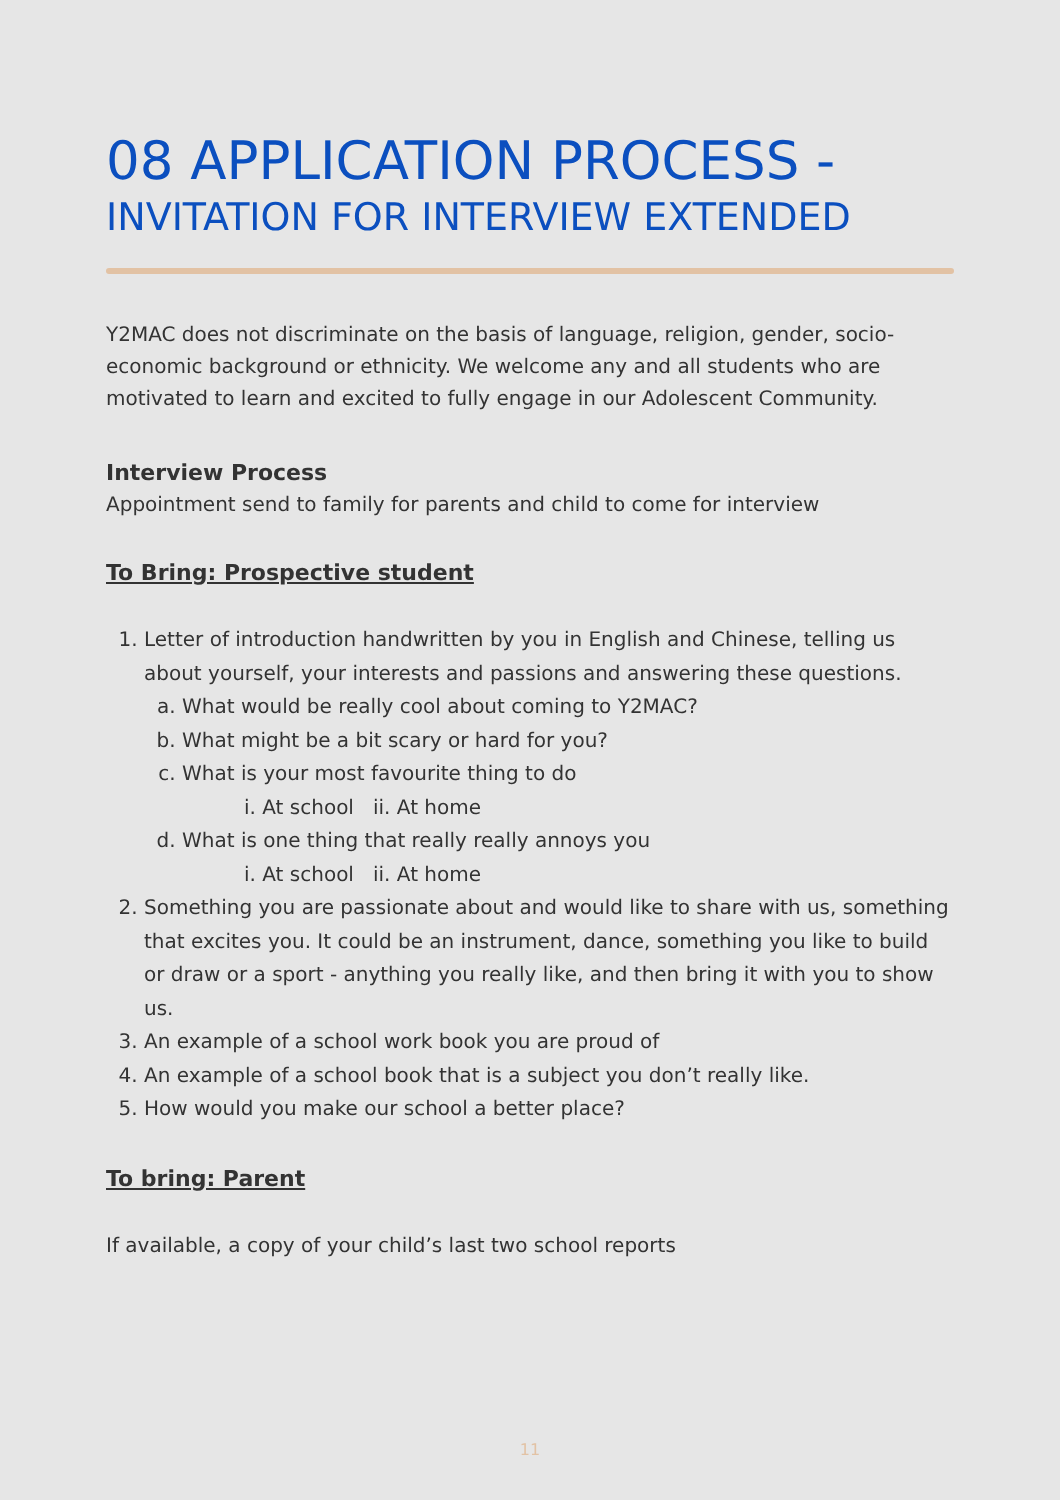08 APPLICATION PROCESS -
INVITATION FOR INTERVIEW EXTENDED
Y2MAC does not discriminate on the basis of language, religion, gender, socio-economic background or ethnicity. We welcome any and all students who are motivated to learn and excited to fully engage in our Adolescent Community.
Interview Process
Appointment send to family for parents and child to come for interview
To Bring: Prospective student
1. Letter of introduction handwritten by you in English and Chinese, telling us about yourself, your interests and passions and answering these questions.
a. What would be really cool about coming to Y2MAC?
b. What might be a bit scary or hard for you?
c. What is your most favourite thing to do
i. At school ii. At home
d. What is one thing that really really annoys you
i. At school ii. At home
2. Something you are passionate about and would like to share with us, something that excites you. It could be an instrument, dance, something you like to build or draw or a sport - anything you really like, and then bring it with you to show us.
3. An example of a school work book you are proud of
4. An example of a school book that is a subject you don’t really like.
5. How would you make our school a better place?
To bring: Parent
If available, a copy of your child’s last two school reports
11